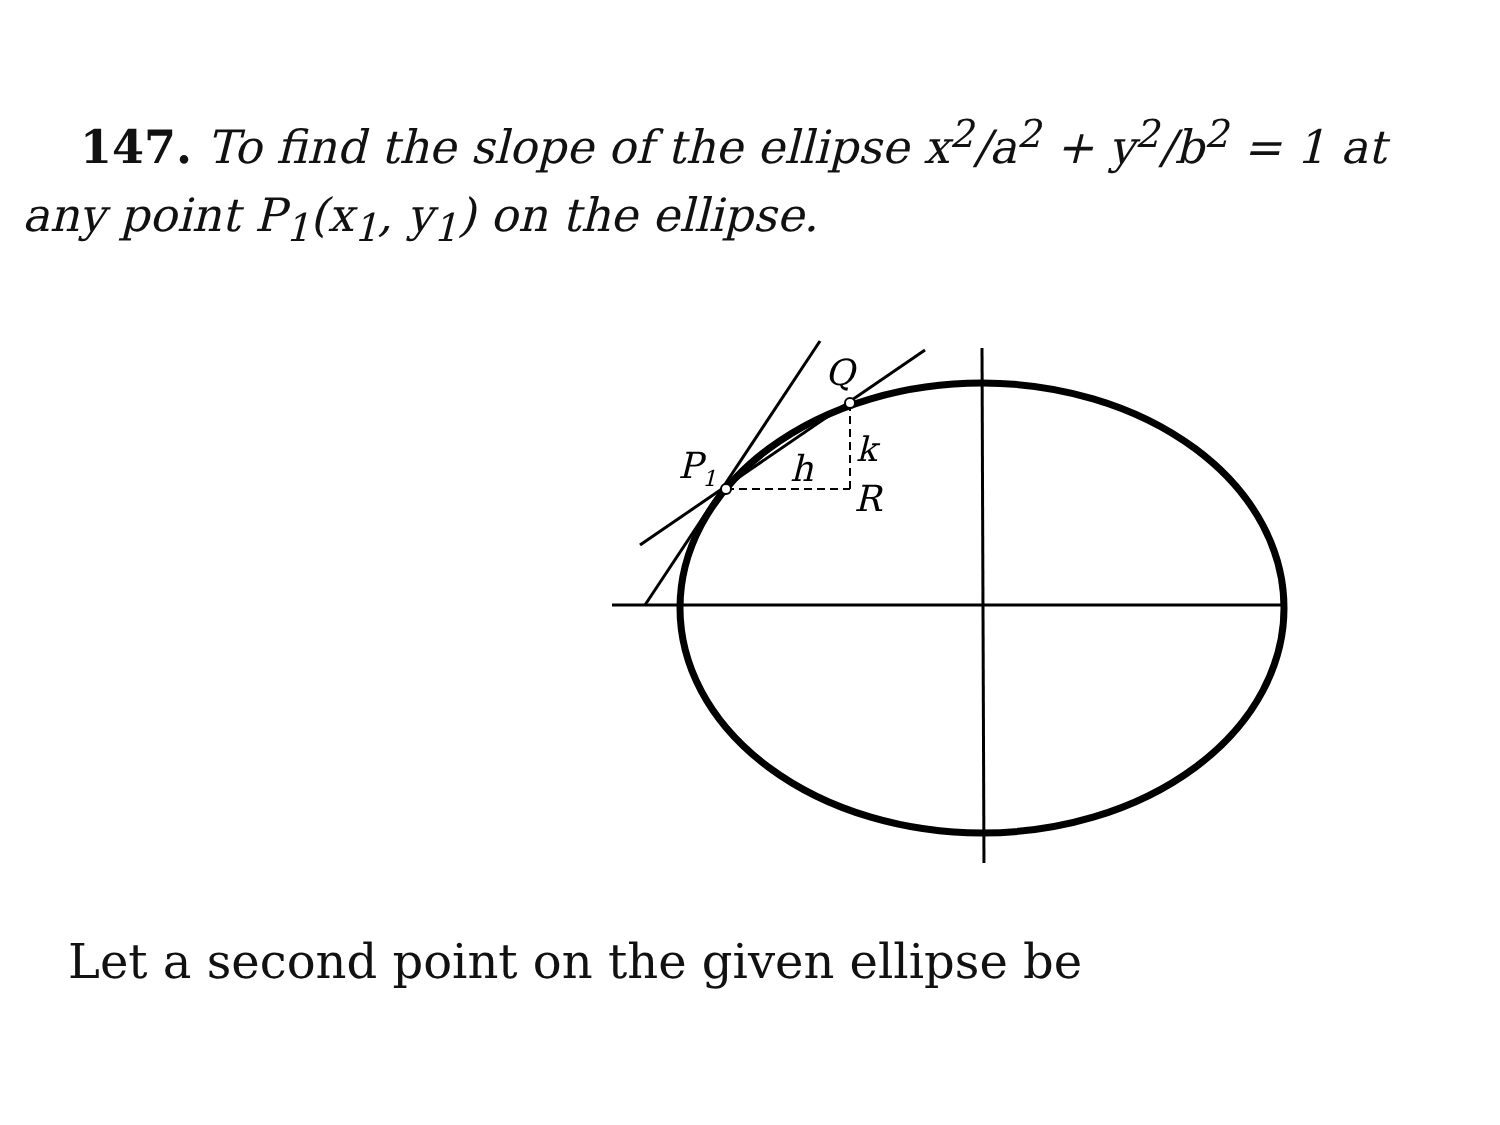147. To find the slope of the ellipse x<sup>2</sup>/a<sup>2</sup> + y<sup>2</sup>/b<sup>2</sup> = 1 at any point P<sub>1</sub>(x<sub>1</sub>, y<sub>1</sub>) on the ellipse.
P1
h
k
R
Q
Let a second point on the given ellipse be